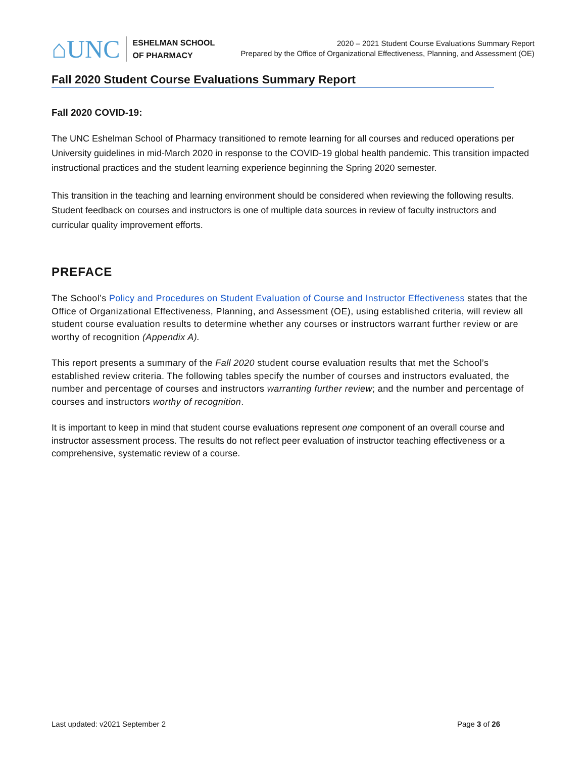⌂UNC
ESHELMAN SCHOOL
OF PHARMACY
2020 – 2021 Student Course Evaluations Summary Report
Prepared by the Office of Organizational Effectiveness, Planning, and Assessment (OE)
Fall 2020 Student Course Evaluations Summary Report
Fall 2020 COVID-19:
The UNC Eshelman School of Pharmacy transitioned to remote learning for all courses and reduced operations per University guidelines in mid-March 2020 in response to the COVID-19 global health pandemic. This transition impacted instructional practices and the student learning experience beginning the Spring 2020 semester.
This transition in the teaching and learning environment should be considered when reviewing the following results. Student feedback on courses and instructors is one of multiple data sources in review of faculty instructors and curricular quality improvement efforts.
PREFACE
The School’s Policy and Procedures on Student Evaluation of Course and Instructor Effectiveness states that the Office of Organizational Effectiveness, Planning, and Assessment (OE), using established criteria, will review all student course evaluation results to determine whether any courses or instructors warrant further review or are worthy of recognition (Appendix A).
This report presents a summary of the Fall 2020 student course evaluation results that met the School’s established review criteria. The following tables specify the number of courses and instructors evaluated, the number and percentage of courses and instructors warranting further review; and the number and percentage of courses and instructors worthy of recognition.
It is important to keep in mind that student course evaluations represent one component of an overall course and instructor assessment process. The results do not reflect peer evaluation of instructor teaching effectiveness or a comprehensive, systematic review of a course.
Last updated: v2021 September 2 Page 3 of 26